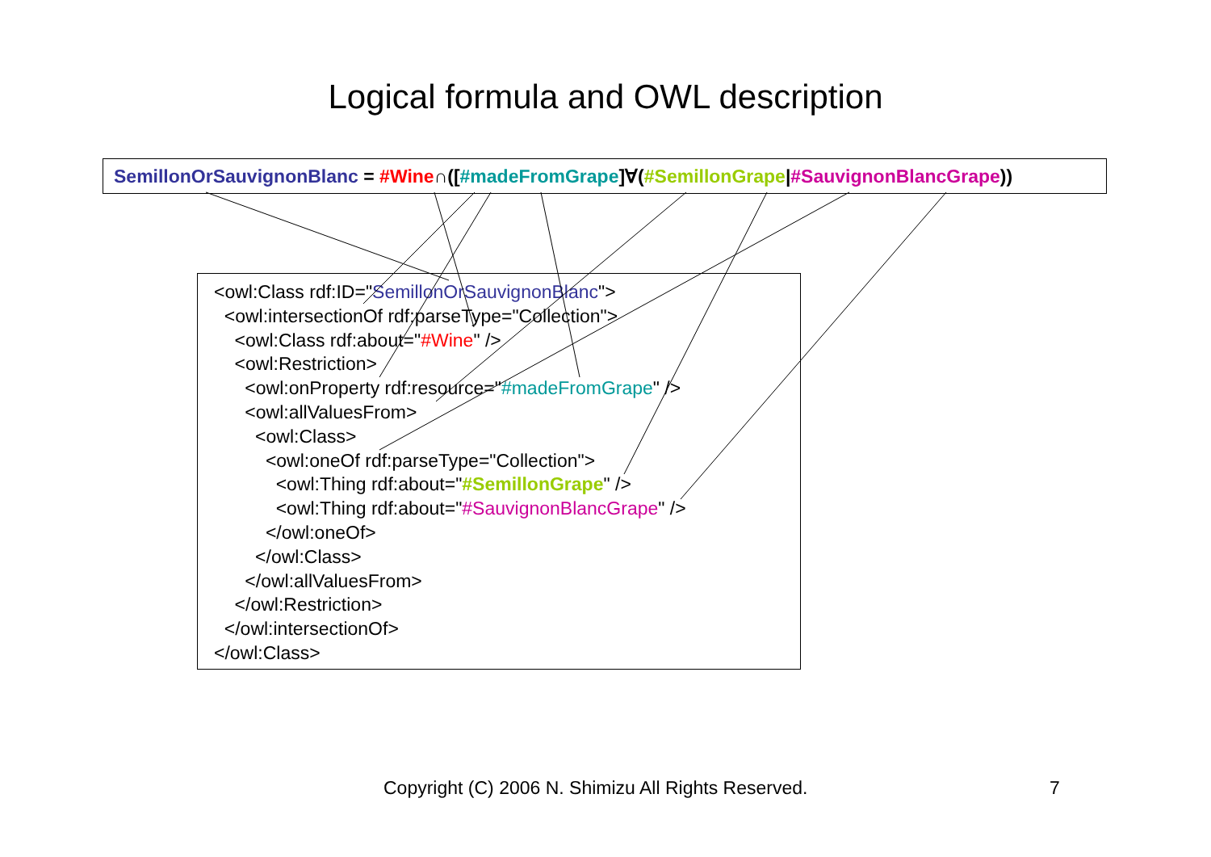Logical formula and OWL description
SemillonOrSauvignonBlanc = #Wine∩([#madeFromGrape]∀(#SemillonGrape|#SauvignonBlancGrape))
<owl:Class rdf:ID="SemillonOrSauvignonBlanc"> <owl:intersectionOf rdf:parseType="Collection"> <owl:Class rdf:about="#Wine" /> <owl:Restriction> <owl:onProperty rdf:resource="#madeFromGrape" /> <owl:allValuesFrom> <owl:Class> <owl:oneOf rdf:parseType="Collection"> <owl:Thing rdf:about="#SemillonGrape" /> <owl:Thing rdf:about="#SauvignonBlancGrape" /> </owl:oneOf> </owl:Class> </owl:allValuesFrom> </owl:Restriction> </owl:intersectionOf> </owl:Class>
Copyright (C) 2006 N. Shimizu All Rights Reserved.
7